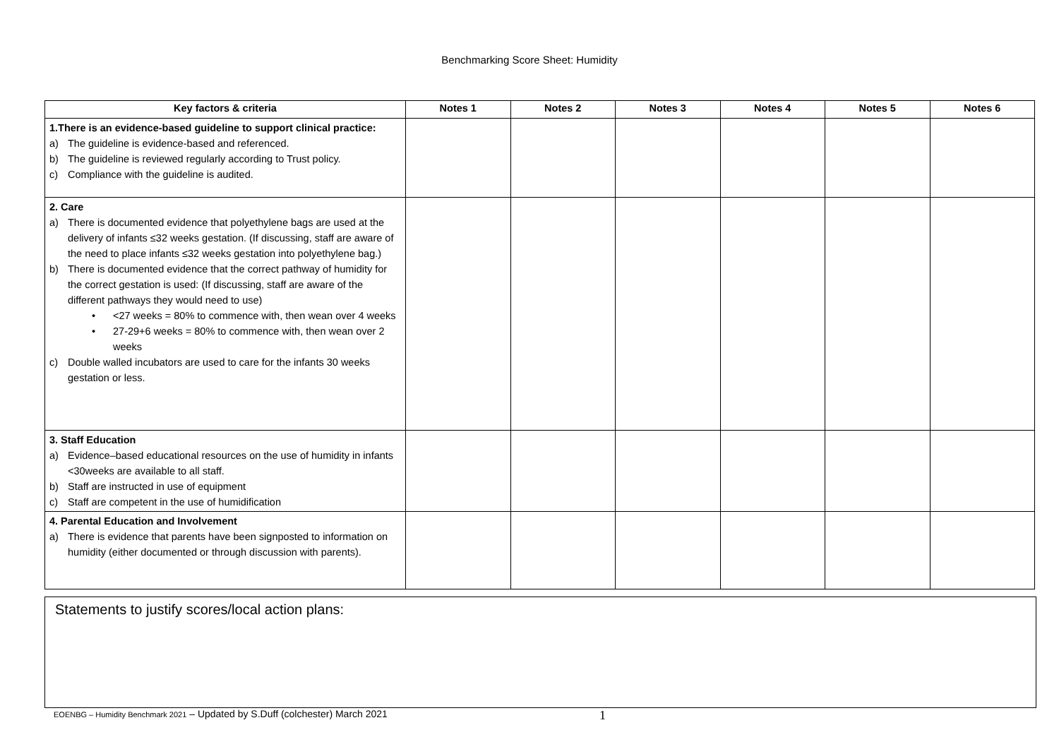Benchmarking Score Sheet: Humidity
| Key factors & criteria | Notes 1 | Notes 2 | Notes 3 | Notes 4 | Notes 5 | Notes 6 |
| --- | --- | --- | --- | --- | --- | --- |
| 1. There is an evidence-based guideline to support clinical practice: a) The guideline is evidence-based and referenced. b) The guideline is reviewed regularly according to Trust policy. c) Compliance with the guideline is audited. | | | | | | |
| 2. Care a) There is documented evidence that polyethylene bags are used at the delivery of infants ≤32 weeks gestation. (If discussing, staff are aware of the need to place infants ≤32 weeks gestation into polyethylene bag.) b) There is documented evidence that the correct pathway of humidity for the correct gestation is used: (If discussing, staff are aware of the different pathways they would need to use) • <27 weeks = 80% to commence with, then wean over 4 weeks • 27-29+6 weeks = 80% to commence with, then wean over 2 weeks c) Double walled incubators are used to care for the infants 30 weeks gestation or less. | | | | | | |
| 3. Staff Education a) Evidence–based educational resources on the use of humidity in infants <30weeks are available to all staff. b) Staff are instructed in use of equipment c) Staff are competent in the use of humidification | | | | | | |
| 4. Parental Education and Involvement a) There is evidence that parents have been signposted to information on humidity (either documented or through discussion with parents). | | | | | | |
Statements to justify scores/local action plans:
EOENBG – Humidity Benchmark 2021 – Updated by S.Duff (colchester) March 2021 1